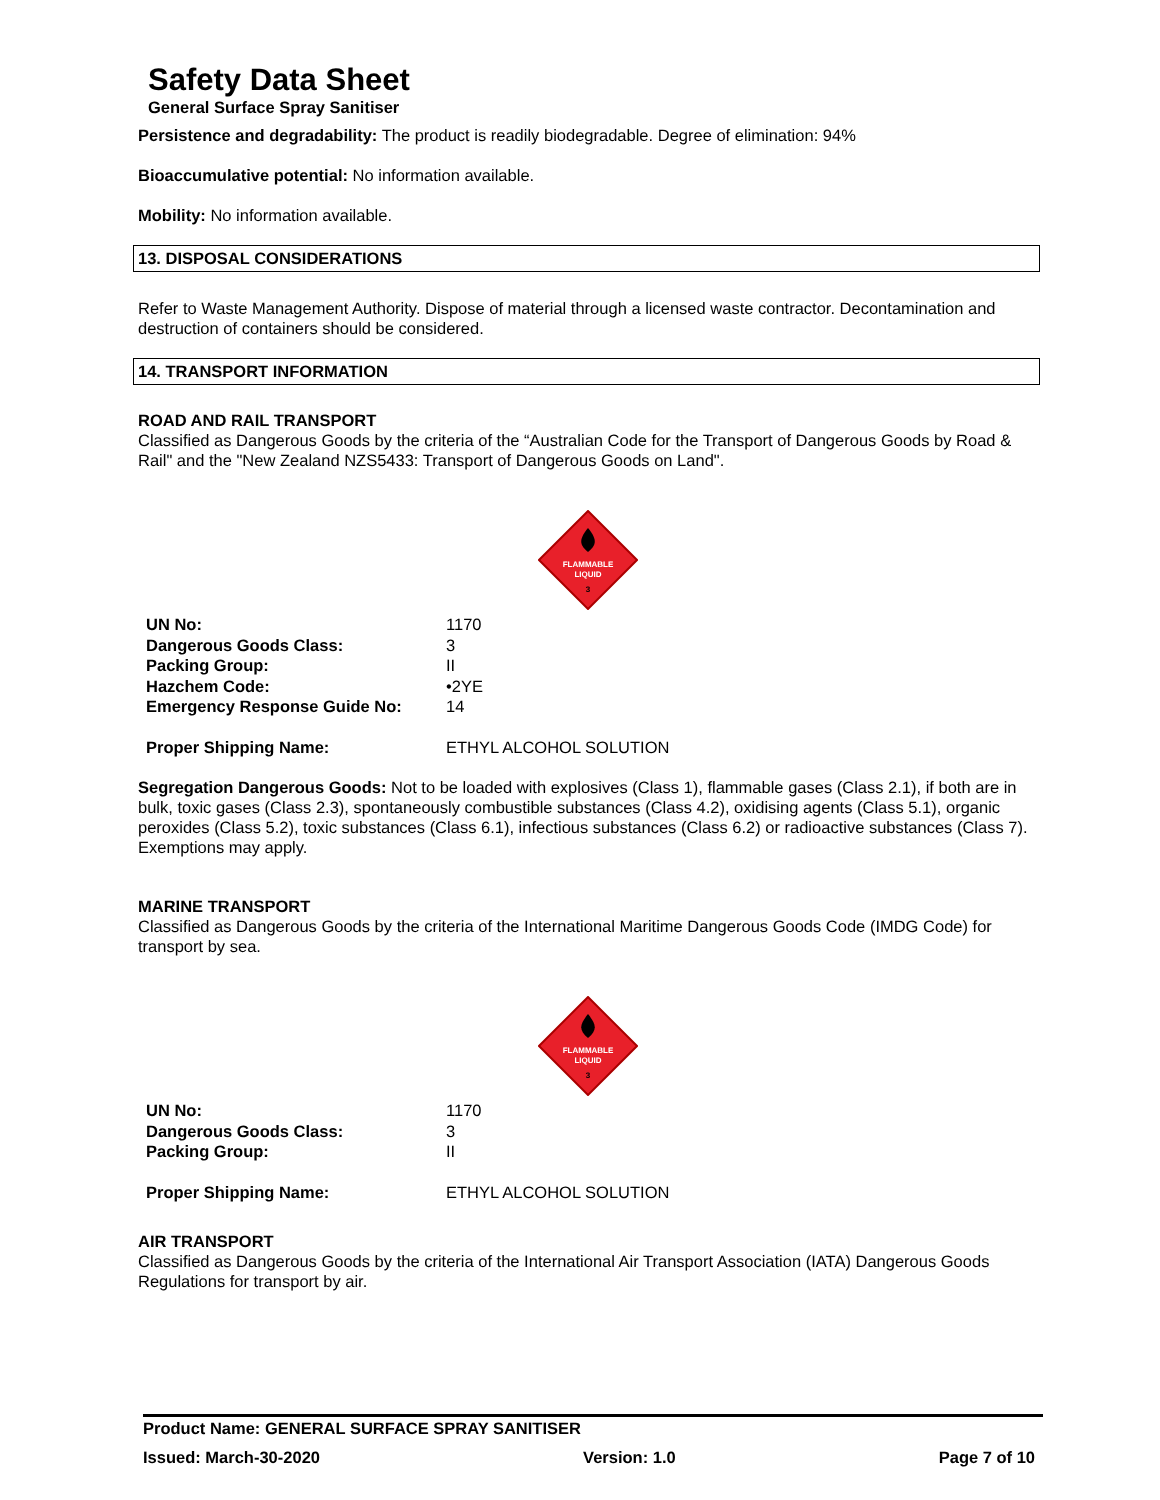Safety Data Sheet
General Surface Spray Sanitiser
Persistence and degradability: The product is readily biodegradable. Degree of elimination: 94%
Bioaccumulative potential: No information available.
Mobility: No information available.
13. DISPOSAL CONSIDERATIONS
Refer to Waste Management Authority. Dispose of material through a licensed waste contractor. Decontamination and destruction of containers should be considered.
14. TRANSPORT INFORMATION
ROAD AND RAIL TRANSPORT
Classified as Dangerous Goods by the criteria of the “Australian Code for the Transport of Dangerous Goods by Road & Rail" and the "New Zealand NZS5433: Transport of Dangerous Goods on Land".
FLAMMABLE
LIQUID
3
| UN No: | 1170 |
| Dangerous Goods Class: | 3 |
| Packing Group: | II |
| Hazchem Code: | •2YE |
| Emergency Response Guide No: | 14 |
| Proper Shipping Name: | ETHYL ALCOHOL SOLUTION |
Segregation Dangerous Goods: Not to be loaded with explosives (Class 1), flammable gases (Class 2.1), if both are in bulk, toxic gases (Class 2.3), spontaneously combustible substances (Class 4.2), oxidising agents (Class 5.1), organic peroxides (Class 5.2), toxic substances (Class 6.1), infectious substances (Class 6.2) or radioactive substances (Class 7). Exemptions may apply.
MARINE TRANSPORT
Classified as Dangerous Goods by the criteria of the International Maritime Dangerous Goods Code (IMDG Code) for transport by sea.
FLAMMABLE
LIQUID
3
| UN No: | 1170 |
| Dangerous Goods Class: | 3 |
| Packing Group: | II |
| Proper Shipping Name: | ETHYL ALCOHOL SOLUTION |
AIR TRANSPORT
Classified as Dangerous Goods by the criteria of the International Air Transport Association (IATA) Dangerous Goods Regulations for transport by air.
Product Name: GENERAL SURFACE SPRAY SANITISER
Issued: March-30-2020 Version: 1.0 Page 7 of 10